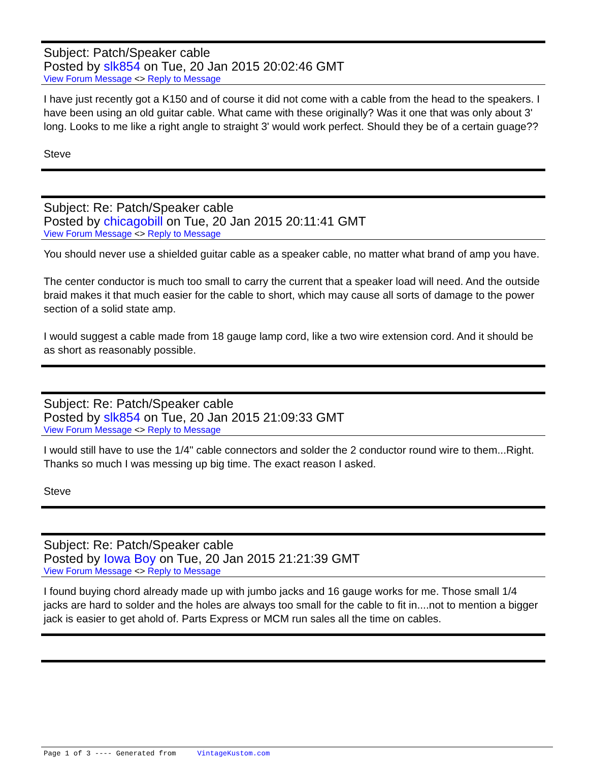Subject: Patch/Speaker cable
Posted by slk854 on Tue, 20 Jan 2015 20:02:46 GMT
View Forum Message <> Reply to Message
I have just recently got a K150 and of course it did not come with a cable from the head to the speakers. I have been using an old guitar cable. What came with these originally? Was it one that was only about 3' long. Looks to me like a right angle to straight 3' would work perfect. Should they be of a certain guage??
Steve
Subject: Re: Patch/Speaker cable
Posted by chicagobill on Tue, 20 Jan 2015 20:11:41 GMT
View Forum Message <> Reply to Message
You should never use a shielded guitar cable as a speaker cable, no matter what brand of amp you have.
The center conductor is much too small to carry the current that a speaker load will need. And the outside braid makes it that much easier for the cable to short, which may cause all sorts of damage to the power section of a solid state amp.
I would suggest a cable made from 18 gauge lamp cord, like a two wire extension cord. And it should be as short as reasonably possible.
Subject: Re: Patch/Speaker cable
Posted by slk854 on Tue, 20 Jan 2015 21:09:33 GMT
View Forum Message <> Reply to Message
I would still have to use the 1/4" cable connectors and solder the 2 conductor round wire to them...Right. Thanks so much I was messing up big time. The exact reason I asked.
Steve
Subject: Re: Patch/Speaker cable
Posted by Iowa Boy on Tue, 20 Jan 2015 21:21:39 GMT
View Forum Message <> Reply to Message
I found buying chord already made up with jumbo jacks and 16 gauge works for me. Those small 1/4 jacks are hard to solder and the holes are always too small for the cable to fit in....not to mention a bigger jack is easier to get ahold of. Parts Express or MCM run sales all the time on cables.
Page 1 of 3 ---- Generated from VintageKustom.com